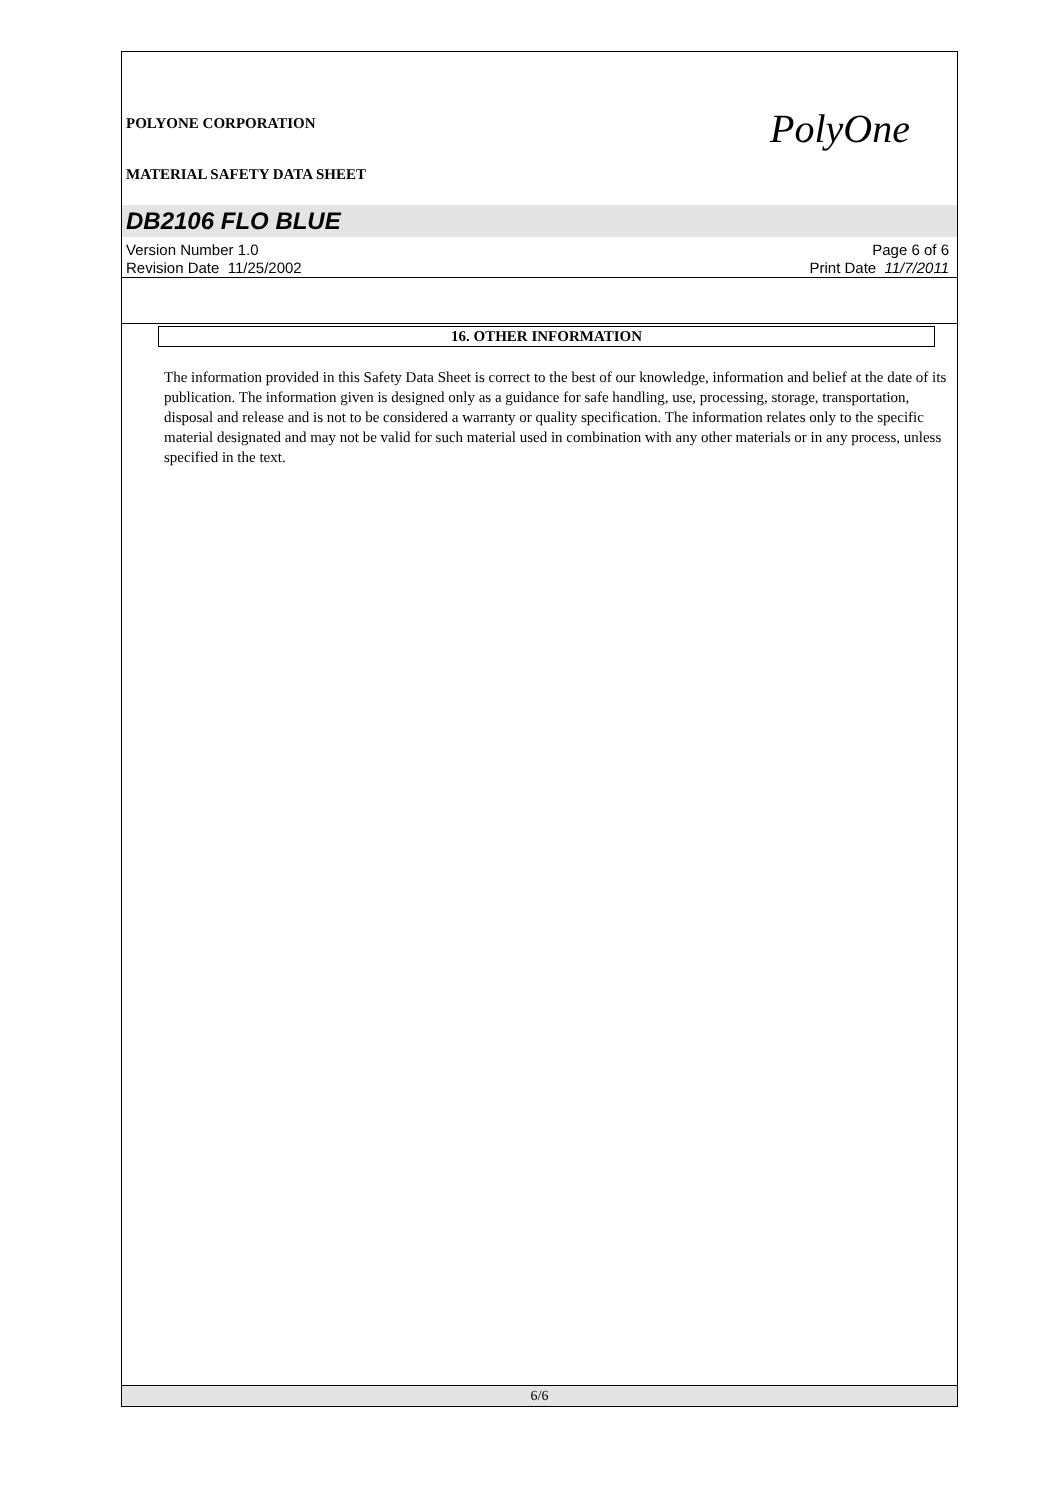POLYONE CORPORATION
MATERIAL SAFETY DATA SHEET
PolyOne
DB2106 FLO BLUE
Version Number 1.0
Revision Date 11/25/2002
Page 6 of 6
Print Date 11/7/2011
16. OTHER INFORMATION
The information provided in this Safety Data Sheet is correct to the best of our knowledge, information and belief at the date of its publication. The information given is designed only as a guidance for safe handling, use, processing, storage, transportation, disposal and release and is not to be considered a warranty or quality specification. The information relates only to the specific material designated and may not be valid for such material used in combination with any other materials or in any process, unless specified in the text.
6/6